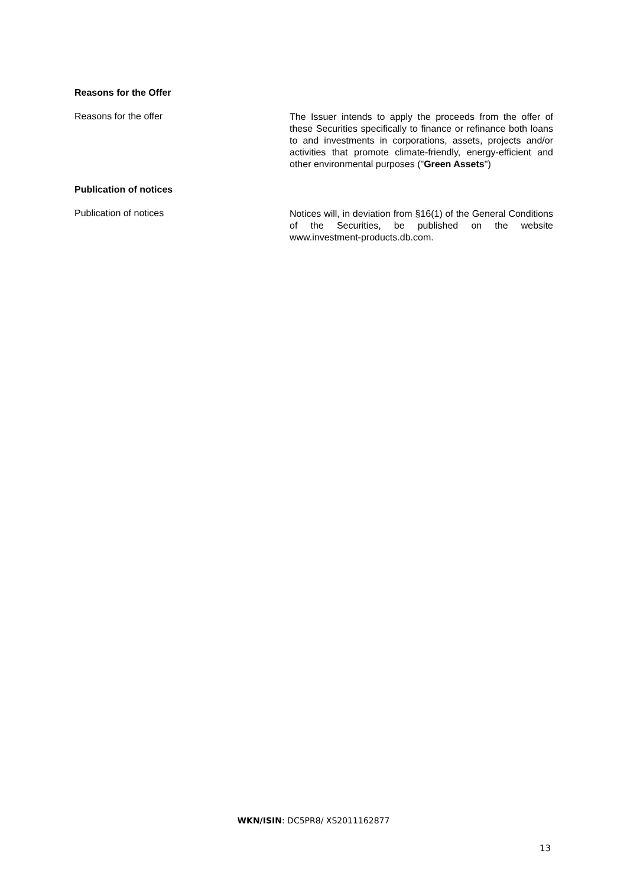Reasons for the Offer
Reasons for the offer
The Issuer intends to apply the proceeds from the offer of these Securities specifically to finance or refinance both loans to and investments in corporations, assets, projects and/or activities that promote climate-friendly, energy-efficient and other environmental purposes ("Green Assets")
Publication of notices
Publication of notices
Notices will, in deviation from §16(1) of the General Conditions of the Securities, be published on the website www.investment-products.db.com.
WKN/ISIN: DC5PR8/ XS2011162877
13